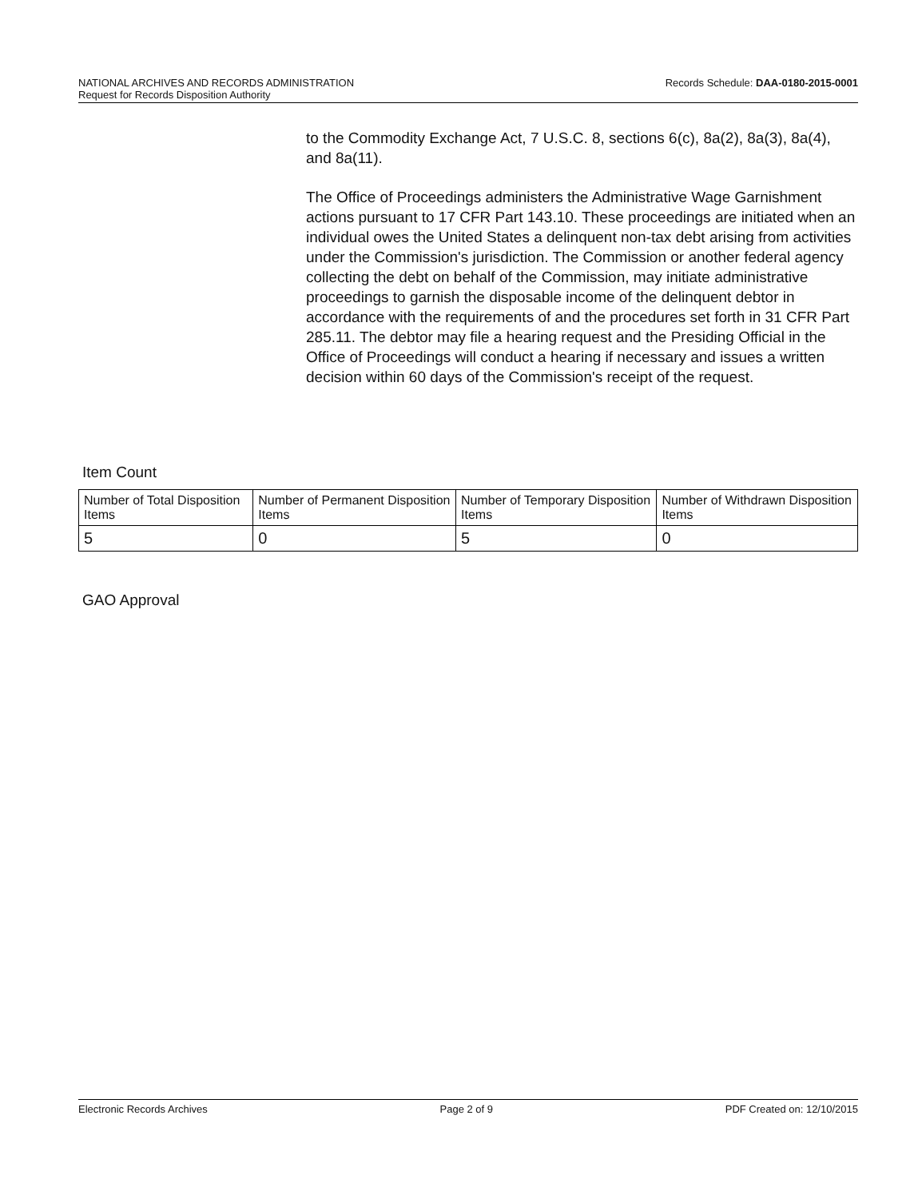Records Schedule: DAA-0180-2015-0001 NATIONAL ARCHIVES AND RECORDS ADMINISTRATION
Request for Records Disposition Authority
to the Commodity Exchange Act, 7 U.S.C. 8, sections 6(c), 8a(2), 8a(3), 8a(4), and 8a(11).
The Office of Proceedings administers the Administrative Wage Garnishment actions pursuant to 17 CFR Part 143.10. These proceedings are initiated when an individual owes the United States a delinquent non-tax debt arising from activities under the Commission's jurisdiction. The Commission or another federal agency collecting the debt on behalf of the Commission, may initiate administrative proceedings to garnish the disposable income of the delinquent debtor in accordance with the requirements of and the procedures set forth in 31 CFR Part 285.11. The debtor may file a hearing request and the Presiding Official in the Office of Proceedings will conduct a hearing if necessary and issues a written decision within 60 days of the Commission's receipt of the request.
Item Count
| Number of Total Disposition Items | Number of Permanent Disposition Items | Number of Temporary Disposition Items | Number of Withdrawn Disposition Items |
| 5 | 0 | 5 | 0 |
GAO Approval
Electronic Records Archives Page 2 of 9 PDF Created on: 12/10/2015